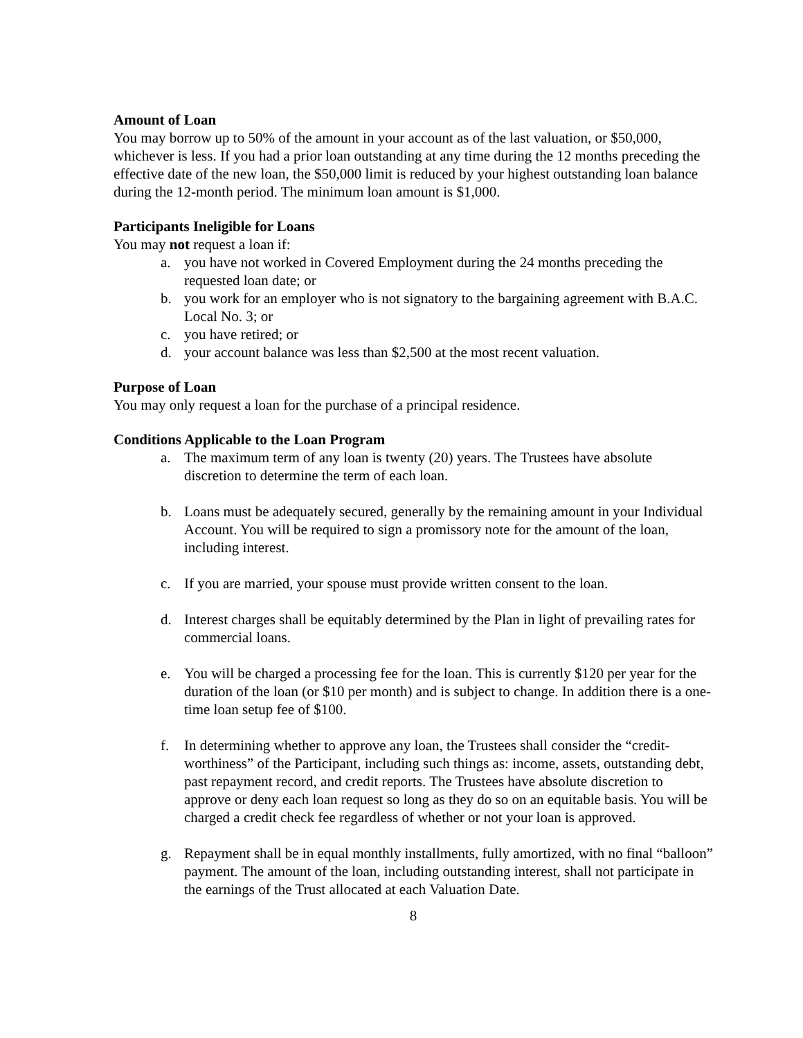Amount of Loan
You may borrow up to 50% of the amount in your account as of the last valuation, or $50,000, whichever is less. If you had a prior loan outstanding at any time during the 12 months preceding the effective date of the new loan, the $50,000 limit is reduced by your highest outstanding loan balance during the 12-month period. The minimum loan amount is $1,000.
Participants Ineligible for Loans
You may not request a loan if:
a. you have not worked in Covered Employment during the 24 months preceding the requested loan date; or
b. you work for an employer who is not signatory to the bargaining agreement with B.A.C. Local No. 3; or
c. you have retired; or
d. your account balance was less than $2,500 at the most recent valuation.
Purpose of Loan
You may only request a loan for the purchase of a principal residence.
Conditions Applicable to the Loan Program
a. The maximum term of any loan is twenty (20) years. The Trustees have absolute discretion to determine the term of each loan.
b. Loans must be adequately secured, generally by the remaining amount in your Individual Account. You will be required to sign a promissory note for the amount of the loan, including interest.
c. If you are married, your spouse must provide written consent to the loan.
d. Interest charges shall be equitably determined by the Plan in light of prevailing rates for commercial loans.
e. You will be charged a processing fee for the loan. This is currently $120 per year for the duration of the loan (or $10 per month) and is subject to change. In addition there is a one-time loan setup fee of $100.
f. In determining whether to approve any loan, the Trustees shall consider the “credit-worthiness” of the Participant, including such things as: income, assets, outstanding debt, past repayment record, and credit reports. The Trustees have absolute discretion to approve or deny each loan request so long as they do so on an equitable basis. You will be charged a credit check fee regardless of whether or not your loan is approved.
g. Repayment shall be in equal monthly installments, fully amortized, with no final “balloon” payment. The amount of the loan, including outstanding interest, shall not participate in the earnings of the Trust allocated at each Valuation Date.
8